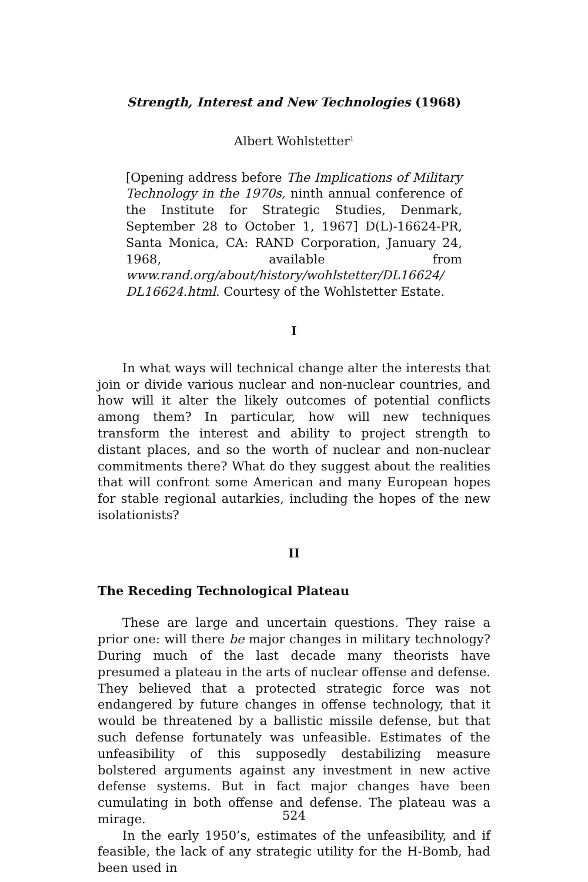Strength, Interest and New Technologies (1968)
Albert Wohlstetter<sup>1</sup>
[Opening address before The Implications of Military Technology in the 1970s, ninth annual conference of the Institute for Strategic Studies, Denmark, September 28 to October 1, 1967] D(L)-16624-PR, Santa Monica, CA: RAND Corporation, January 24, 1968, available from www.rand.org/about/history/wohlstetter/DL16624/ DL16624.html. Courtesy of the Wohlstetter Estate.
I
In what ways will technical change alter the interests that join or divide various nuclear and non-nuclear countries, and how will it alter the likely outcomes of potential conflicts among them? In particular, how will new techniques transform the interest and ability to project strength to distant places, and so the worth of nuclear and non-nuclear commitments there? What do they suggest about the realities that will confront some American and many European hopes for stable regional autarkies, including the hopes of the new isolationists?
II
The Receding Technological Plateau
These are large and uncertain questions. They raise a prior one: will there be major changes in military technology? During much of the last decade many theorists have presumed a plateau in the arts of nuclear offense and defense. They believed that a protected strategic force was not endangered by future changes in offense technology, that it would be threatened by a ballistic missile defense, but that such defense fortunately was unfeasible. Estimates of the unfeasibility of this supposedly destabilizing measure bolstered arguments against any investment in new active defense systems. But in fact major changes have been cumulating in both offense and defense. The plateau was a mirage.
In the early 1950’s, estimates of the unfeasibility, and if feasible, the lack of any strategic utility for the H-Bomb, had been used in
524